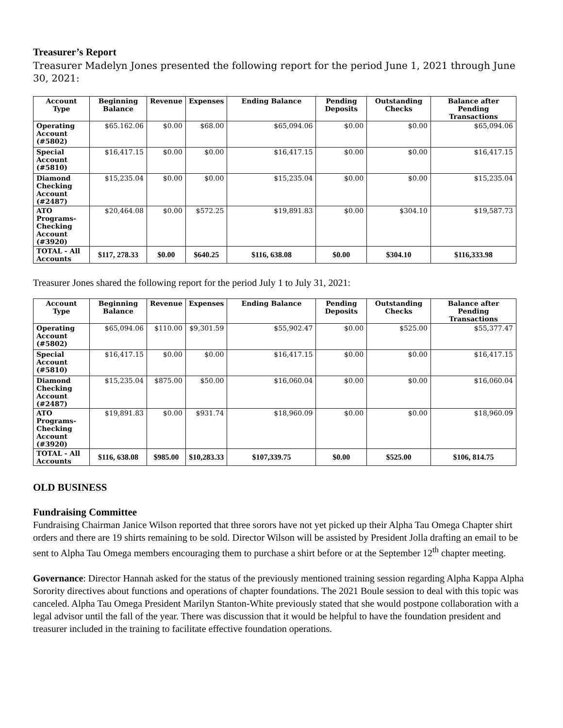Treasurer’s Report
Treasurer Madelyn Jones presented the following report for the period June 1, 2021 through June 30, 2021:
| Account Type | Beginning Balance | Revenue | Expenses | Ending Balance | Pending Deposits | Outstanding Checks | Balance after Pending Transactions |
| --- | --- | --- | --- | --- | --- | --- | --- |
| Operating Account (#5802) | $65.162.06 | $0.00 | $68.00 | $65,094.06 | $0.00 | $0.00 | $65,094.06 |
| Special Account (#5810) | $16,417.15 | $0.00 | $0.00 | $16,417.15 | $0.00 | $0.00 | $16,417.15 |
| Diamond Checking Account (#2487) | $15,235.04 | $0.00 | $0.00 | $15,235.04 | $0.00 | $0.00 | $15,235.04 |
| ATO Programs-Checking Account (#3920) | $20,464.08 | $0.00 | $572.25 | $19,891.83 | $0.00 | $304.10 | $19,587.73 |
| TOTAL - All Accounts | $117, 278.33 | $0.00 | $640.25 | $116, 638.08 | $0.00 | $304.10 | $116,333.98 |
Treasurer Jones shared the following report for the period July 1 to July 31, 2021:
| Account Type | Beginning Balance | Revenue | Expenses | Ending Balance | Pending Deposits | Outstanding Checks | Balance after Pending Transactions |
| --- | --- | --- | --- | --- | --- | --- | --- |
| Operating Account (#5802) | $65,094.06 | $110.00 | $9,301.59 | $55,902.47 | $0.00 | $525.00 | $55,377.47 |
| Special Account (#5810) | $16,417.15 | $0.00 | $0.00 | $16,417.15 | $0.00 | $0.00 | $16,417.15 |
| Diamond Checking Account (#2487) | $15,235.04 | $875.00 | $50.00 | $16,060.04 | $0.00 | $0.00 | $16,060.04 |
| ATO Programs-Checking Account (#3920) | $19,891.83 | $0.00 | $931.74 | $18,960.09 | $0.00 | $0.00 | $18,960.09 |
| TOTAL - All Accounts | $116, 638.08 | $985.00 | $10,283.33 | $107,339.75 | $0.00 | $525.00 | $106, 814.75 |
OLD BUSINESS
Fundraising Committee
Fundraising Chairman Janice Wilson reported that three sorors have not yet picked up their Alpha Tau Omega Chapter shirt orders and there are 19 shirts remaining to be sold. Director Wilson will be assisted by President Jolla drafting an email to be sent to Alpha Tau Omega members encouraging them to purchase a shirt before or at the September 12<sup>th</sup> chapter meeting.
Governance: Director Hannah asked for the status of the previously mentioned training session regarding Alpha Kappa Alpha Sorority directives about functions and operations of chapter foundations. The 2021 Boule session to deal with this topic was canceled. Alpha Tau Omega President Marilyn Stanton-White previously stated that she would postpone collaboration with a legal advisor until the fall of the year. There was discussion that it would be helpful to have the foundation president and treasurer included in the training to facilitate effective foundation operations.